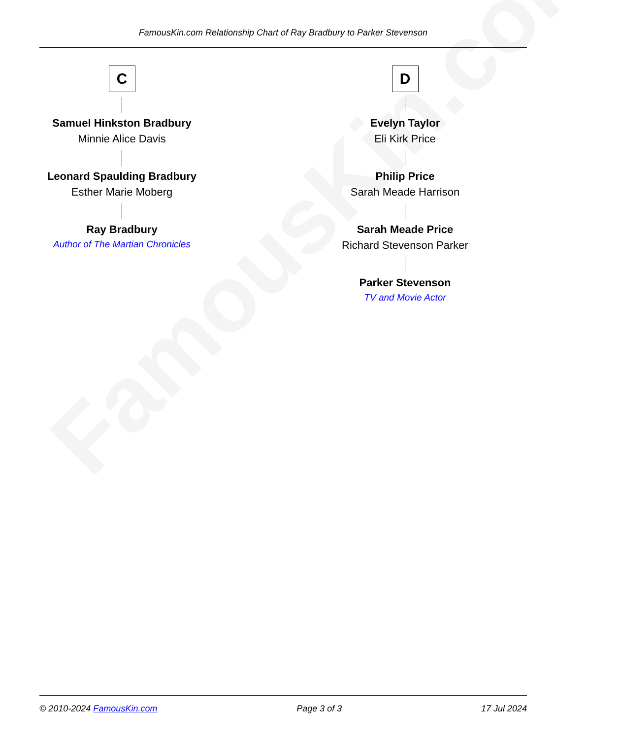FamousKin.com
FamousKin.com Relationship Chart of Ray Bradbury to Parker Stevenson
C
Samuel Hinkston Bradbury
Minnie Alice Davis
Leonard Spaulding Bradbury
Esther Marie Moberg
Ray Bradbury
Author of The Martian Chronicles
D
Evelyn Taylor
Eli Kirk Price
Philip Price
Sarah Meade Harrison
Sarah Meade Price
Richard Stevenson Parker
Parker Stevenson
TV and Movie Actor
© 2010-2024 FamousKin.com Page 3 of 3 17 Jul 2024